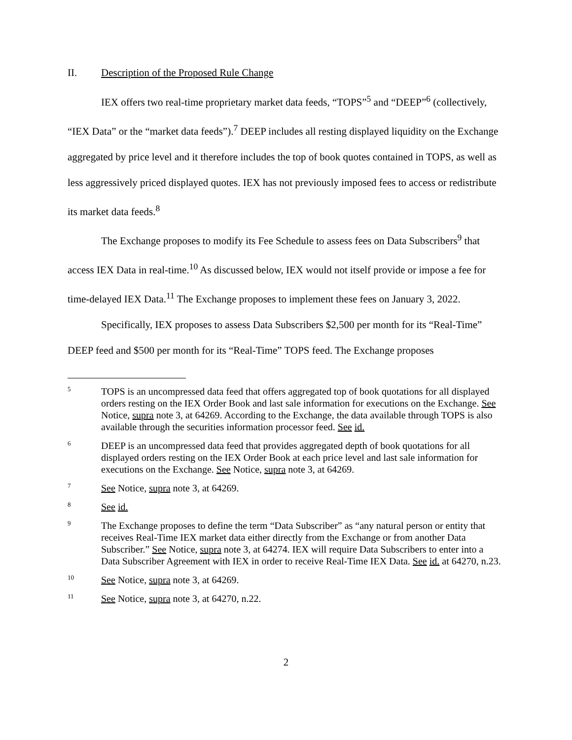II. Description of the Proposed Rule Change
IEX offers two real-time proprietary market data feeds, “TOPS”<sup>5</sup> and “DEEP”<sup>6</sup> (collectively, “IEX Data” or the “market data feeds”).<sup>7</sup> DEEP includes all resting displayed liquidity on the Exchange aggregated by price level and it therefore includes the top of book quotes contained in TOPS, as well as less aggressively priced displayed quotes. IEX has not previously imposed fees to access or redistribute its market data feeds.<sup>8</sup>
The Exchange proposes to modify its Fee Schedule to assess fees on Data Subscribers<sup>9</sup> that access IEX Data in real-time.<sup>10</sup> As discussed below, IEX would not itself provide or impose a fee for time-delayed IEX Data.<sup>11</sup> The Exchange proposes to implement these fees on January 3, 2022.
Specifically, IEX proposes to assess Data Subscribers $2,500 per month for its “Real-Time” DEEP feed and $500 per month for its “Real-Time” TOPS feed. The Exchange proposes
5
TOPS is an uncompressed data feed that offers aggregated top of book quotations for all displayed orders resting on the IEX Order Book and last sale information for executions on the Exchange. See Notice, supra note 3, at 64269. According to the Exchange, the data available through TOPS is also available through the securities information processor feed. See id.
6
DEEP is an uncompressed data feed that provides aggregated depth of book quotations for all displayed orders resting on the IEX Order Book at each price level and last sale information for executions on the Exchange. See Notice, supra note 3, at 64269.
7
See Notice, supra note 3, at 64269.
8
See id.
9
The Exchange proposes to define the term “Data Subscriber” as “any natural person or entity that receives Real-Time IEX market data either directly from the Exchange or from another Data Subscriber.” See Notice, supra note 3, at 64274. IEX will require Data Subscribers to enter into a Data Subscriber Agreement with IEX in order to receive Real-Time IEX Data. See id. at 64270, n.23.
10
See Notice, supra note 3, at 64269.
11
See Notice, supra note 3, at 64270, n.22.
2